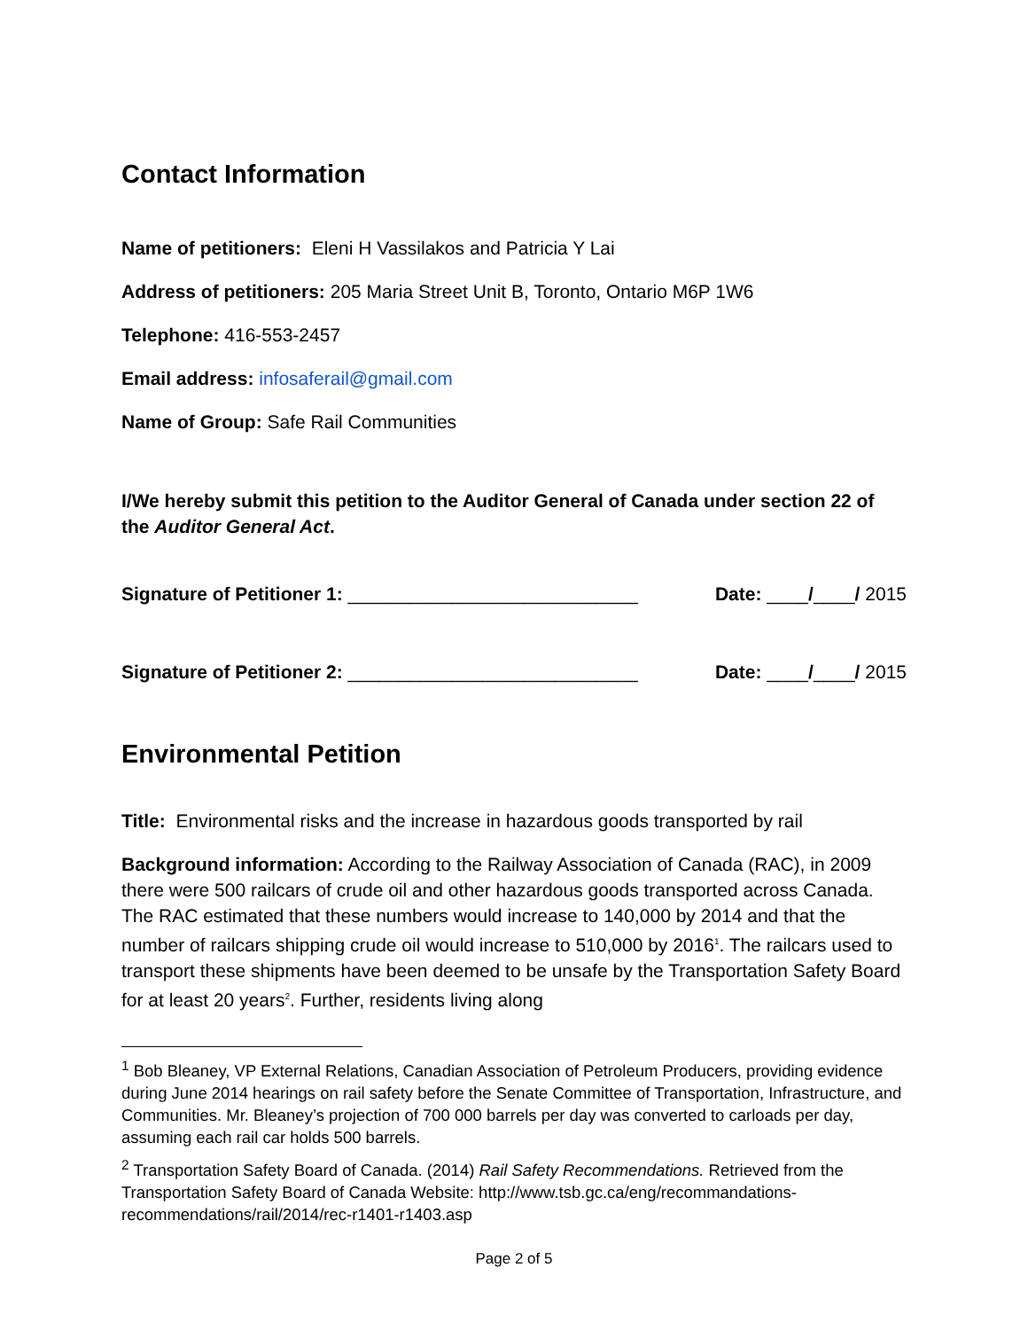Contact Information
Name of petitioners: Eleni H Vassilakos and Patricia Y Lai
Address of petitioners: 205 Maria Street Unit B, Toronto, Ontario M6P 1W6
Telephone: 416-553-2457
Email address: infosaferail@gmail.com
Name of Group: Safe Rail Communities
I/We hereby submit this petition to the Auditor General of Canada under section 22 of the Auditor General Act.
Signature of Petitioner 1: ____________________________ Date: ____/____/ 2015
Signature of Petitioner 2: ____________________________ Date: ____/____/ 2015
Environmental Petition
Title: Environmental risks and the increase in hazardous goods transported by rail
Background information: According to the Railway Association of Canada (RAC), in 2009 there were 500 railcars of crude oil and other hazardous goods transported across Canada. The RAC estimated that these numbers would increase to 140,000 by 2014 and that the number of railcars shipping crude oil would increase to 510,000 by 2016<sup>1</sup>. The railcars used to transport these shipments have been deemed to be unsafe by the Transportation Safety Board for at least 20 years<sup>2</sup>. Further, residents living along
<sup>1</sup> Bob Bleaney, VP External Relations, Canadian Association of Petroleum Producers, providing evidence during June 2014 hearings on rail safety before the Senate Committee of Transportation, Infrastructure, and Communities. Mr. Bleaney’s projection of 700 000 barrels per day was converted to carloads per day, assuming each rail car holds 500 barrels.
<sup>2</sup> Transportation Safety Board of Canada. (2014) Rail Safety Recommendations. Retrieved from the Transportation Safety Board of Canada Website: http://www.tsb.gc.ca/eng/recommandations-recommendations/rail/2014/rec-r1401-r1403.asp
Page 2 of 5